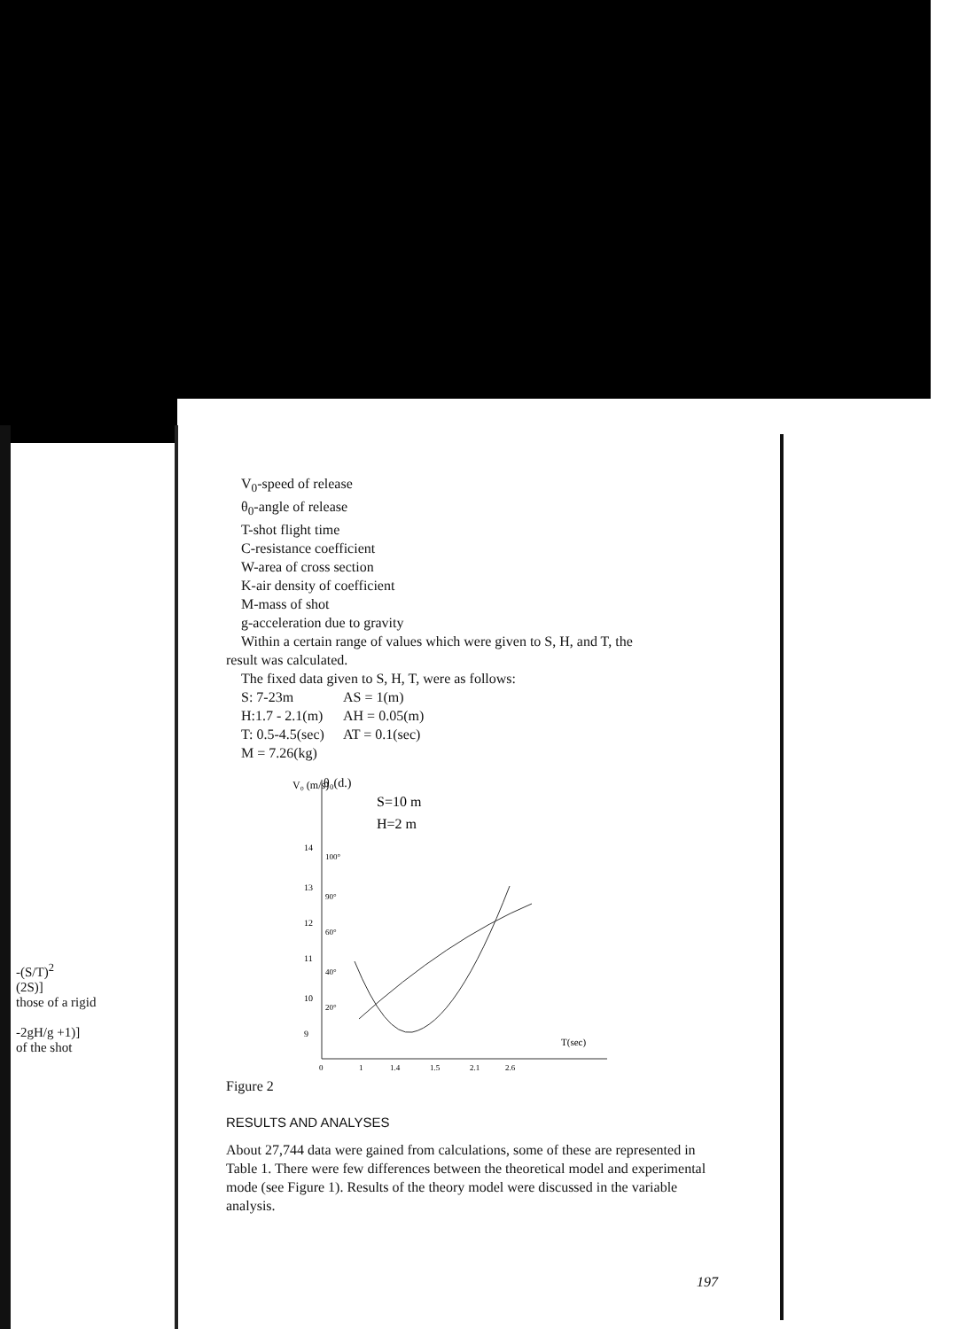-(S/T)<sup>2</sup>
(2S)]
those of a rigid
-2gH/g +1)]
of the shot
V<sub>0</sub>-speed of release
θ<sub>0</sub>-angle of release
T-shot flight time
C-resistance coefficient
W-area of cross section
K-air density of coefficient
M-mass of shot
g-acceleration due to gravity
Within a certain range of values which were given to S, H, and T, the
result was calculated.
The fixed data given to S, H, T, were as follows:
S: 7-23m AS = 1(m) H:1.7 - 2.1(m) AH = 0.05(m) T: 0.5-4.5(sec) AT = 0.1(sec)
M = 7.26(kg)
V₀ (m/s)
θ₀(d.)
S=10 m
H=2 m
14
13
12
11
10
9
100°
90°
60°
40°
20°
T(sec)
0
1
1.4
1.5
2.1
2.6
Figure 2
RESULTS AND ANALYSES
About 27,744 data were gained from calculations, some of these are represented in Table 1. There were few differences between the theoretical model and experimental mode (see Figure 1). Results of the theory model were discussed in the variable analysis.
197